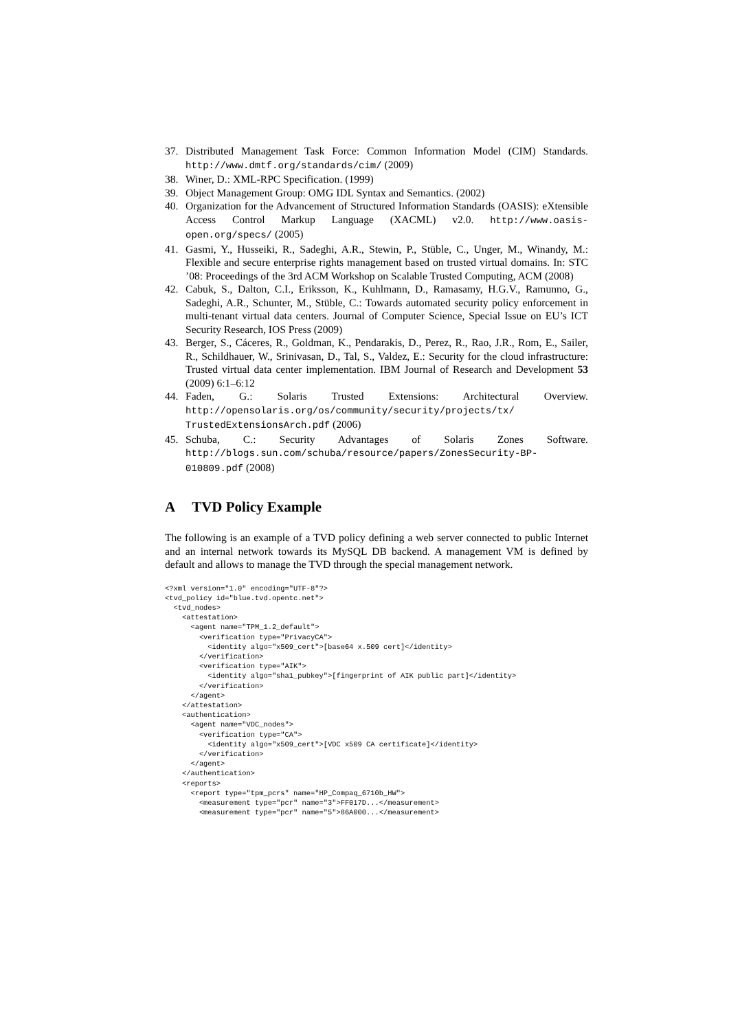37. Distributed Management Task Force: Common Information Model (CIM) Standards. http://www.dmtf.org/standards/cim/ (2009)
38. Winer, D.: XML-RPC Specification. (1999)
39. Object Management Group: OMG IDL Syntax and Semantics. (2002)
40. Organization for the Advancement of Structured Information Standards (OASIS): eXtensible Access Control Markup Language (XACML) v2.0. http://www.oasis-open.org/specs/ (2005)
41. Gasmi, Y., Husseiki, R., Sadeghi, A.R., Stewin, P., Stüble, C., Unger, M., Winandy, M.: Flexible and secure enterprise rights management based on trusted virtual domains. In: STC ’08: Proceedings of the 3rd ACM Workshop on Scalable Trusted Computing, ACM (2008)
42. Cabuk, S., Dalton, C.I., Eriksson, K., Kuhlmann, D., Ramasamy, H.G.V., Ramunno, G., Sadeghi, A.R., Schunter, M., Stüble, C.: Towards automated security policy enforcement in multi-tenant virtual data centers. Journal of Computer Science, Special Issue on EU’s ICT Security Research, IOS Press (2009)
43. Berger, S., Cáceres, R., Goldman, K., Pendarakis, D., Perez, R., Rao, J.R., Rom, E., Sailer, R., Schildhauer, W., Srinivasan, D., Tal, S., Valdez, E.: Security for the cloud infrastructure: Trusted virtual data center implementation. IBM Journal of Research and Development 53 (2009) 6:1–6:12
44. Faden, G.: Solaris Trusted Extensions: Architectural Overview. http://opensolaris.org/os/community/security/projects/tx/ TrustedExtensionsArch.pdf (2006)
45. Schuba, C.: Security Advantages of Solaris Zones Software. http://blogs.sun.com/schuba/resource/papers/ZonesSecurity-BP-010809.pdf (2008)
A TVD Policy Example
The following is an example of a TVD policy defining a web server connected to public Internet and an internal network towards its MySQL DB backend. A management VM is defined by default and allows to manage the TVD through the special management network.
<?xml version="1.0" encoding="UTF-8"?>
<tvd_policy id="blue.tvd.opentc.net">
  <tvd_nodes>
    <attestation>
      <agent name="TPM_1.2_default">
        <verification type="PrivacyCA">
          <identity algo="x509_cert">[base64 x.509 cert]</identity>
        </verification>
        <verification type="AIK">
          <identity algo="sha1_pubkey">[fingerprint of AIK public part]</identity>
        </verification>
      </agent>
    </attestation>
    <authentication>
      <agent name="VDC_nodes">
        <verification type="CA">
          <identity algo="x509_cert">[VDC x509 CA certificate]</identity>
        </verification>
      </agent>
    </authentication>
    <reports>
      <report type="tpm_pcrs" name="HP_Compaq_6710b_HW">
        <measurement type="pcr" name="3">FF017D...</measurement>
        <measurement type="pcr" name="5">86A000...</measurement>